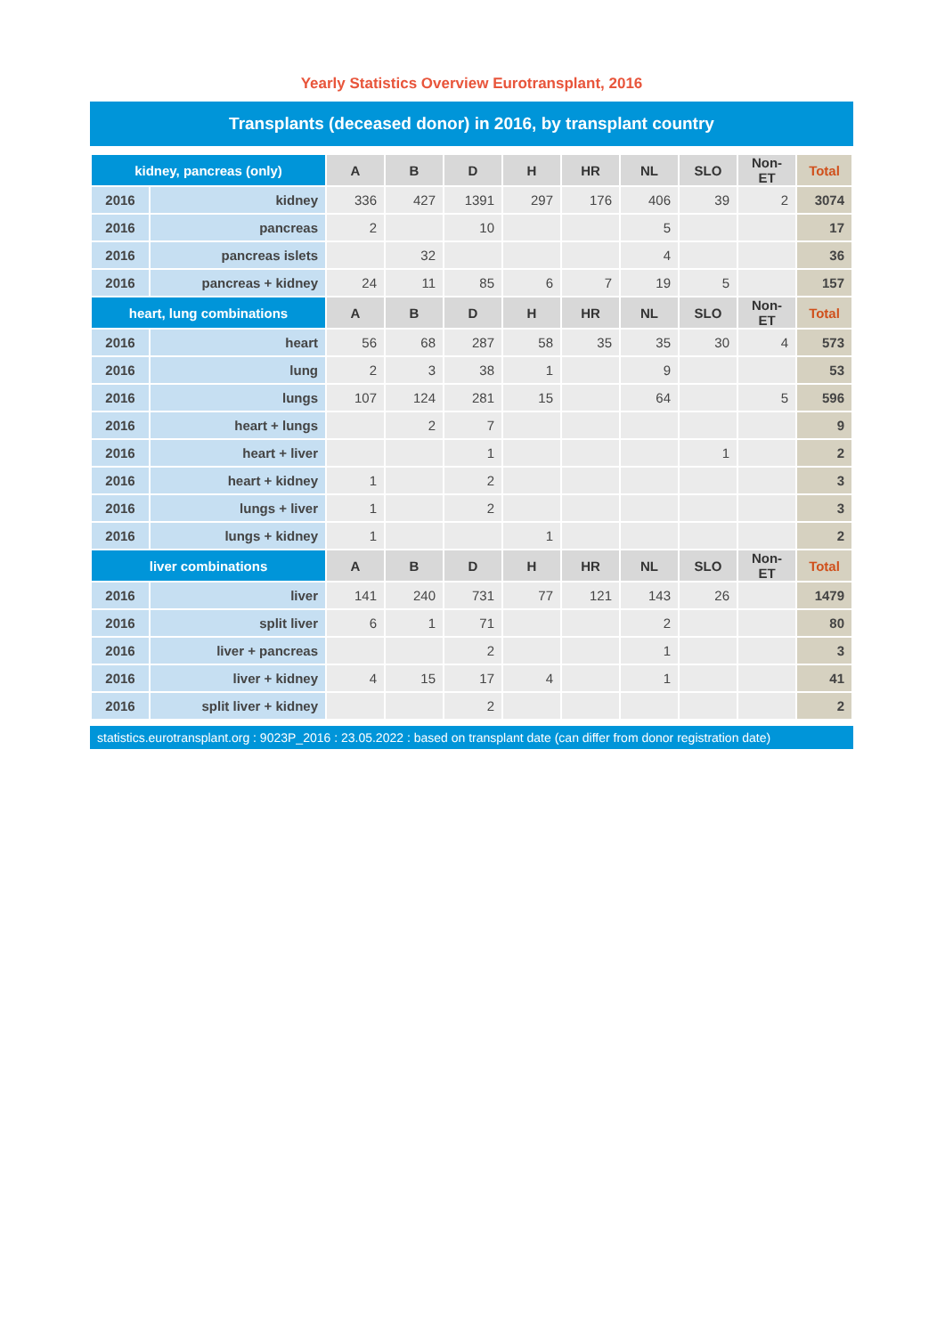Yearly Statistics Overview Eurotransplant, 2016
Transplants (deceased donor) in 2016, by transplant country
| kidney, pancreas (only) | | A | B | D | H | HR | NL | SLO | Non-ET | Total |
| --- | --- | --- | --- | --- | --- | --- | --- | --- | --- | --- |
| 2016 | kidney | 336 | 427 | 1391 | 297 | 176 | 406 | 39 | 2 | 3074 |
| 2016 | pancreas | 2 | | 10 | | | 5 | | | 17 |
| 2016 | pancreas islets | | 32 | | | | 4 | | | 36 |
| 2016 | pancreas + kidney | 24 | 11 | 85 | 6 | 7 | 19 | 5 | | 157 |
| heart, lung combinations | | A | B | D | H | HR | NL | SLO | Non-ET | Total |
| 2016 | heart | 56 | 68 | 287 | 58 | 35 | 35 | 30 | 4 | 573 |
| 2016 | lung | 2 | 3 | 38 | 1 | | 9 | | | 53 |
| 2016 | lungs | 107 | 124 | 281 | 15 | | 64 | | 5 | 596 |
| 2016 | heart + lungs | | 2 | 7 | | | | | | 9 |
| 2016 | heart + liver | | | 1 | | | | 1 | | 2 |
| 2016 | heart + kidney | 1 | | 2 | | | | | | 3 |
| 2016 | lungs + liver | 1 | | 2 | | | | | | 3 |
| 2016 | lungs + kidney | 1 | | | 1 | | | | | 2 |
| liver combinations | | A | B | D | H | HR | NL | SLO | Non-ET | Total |
| 2016 | liver | 141 | 240 | 731 | 77 | 121 | 143 | 26 | | 1479 |
| 2016 | split liver | 6 | 1 | 71 | | | 2 | | | 80 |
| 2016 | liver + pancreas | | | 2 | | | 1 | | | 3 |
| 2016 | liver + kidney | 4 | 15 | 17 | 4 | | 1 | | | 41 |
| 2016 | split liver + kidney | | | 2 | | | | | | 2 |
statistics.eurotransplant.org : 9023P_2016 : 23.05.2022 : based on transplant date (can differ from donor registration date)